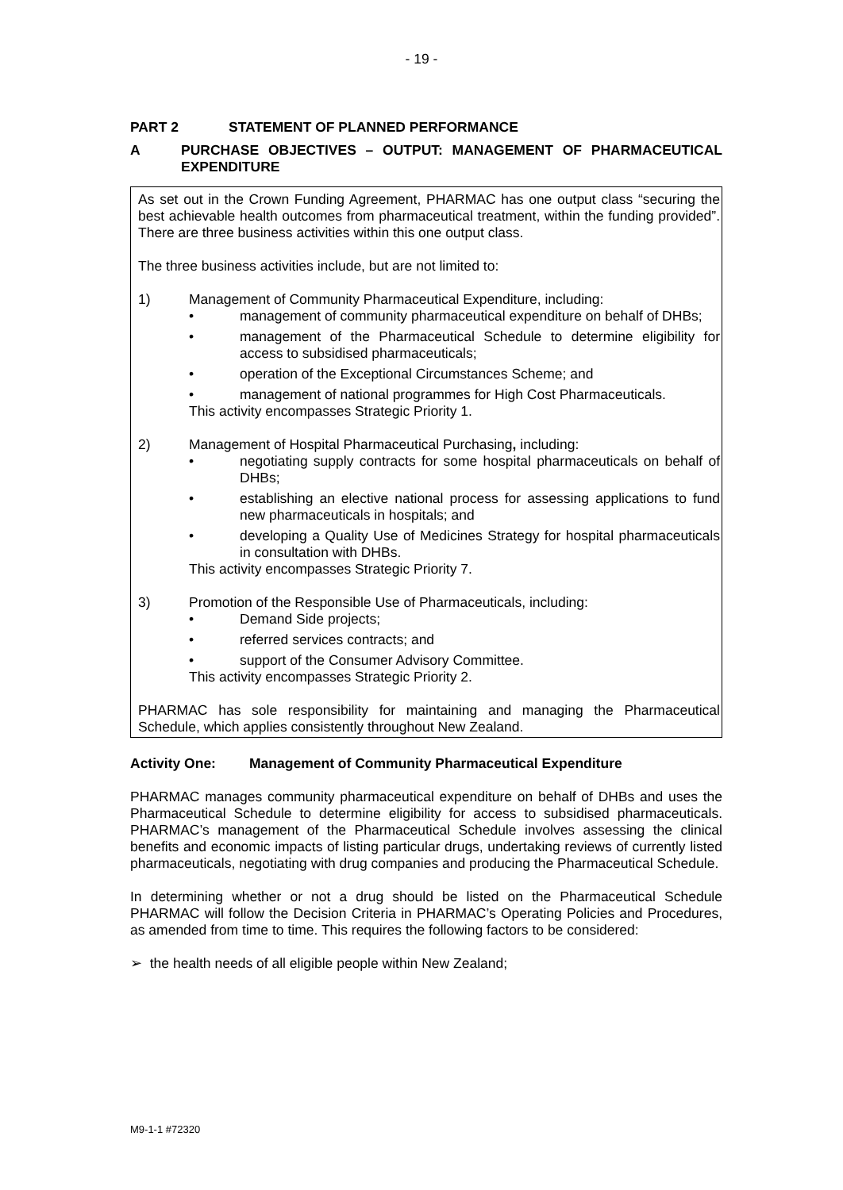- 19 -
PART 2 STATEMENT OF PLANNED PERFORMANCE
A PURCHASE OBJECTIVES – OUTPUT: MANAGEMENT OF PHARMACEUTICAL EXPENDITURE
As set out in the Crown Funding Agreement, PHARMAC has one output class “securing the best achievable health outcomes from pharmaceutical treatment, within the funding provided”. There are three business activities within this one output class.
The three business activities include, but are not limited to:
1) Management of Community Pharmaceutical Expenditure, including:
• management of community pharmaceutical expenditure on behalf of DHBs;
• management of the Pharmaceutical Schedule to determine eligibility for access to subsidised pharmaceuticals;
• operation of the Exceptional Circumstances Scheme; and
• management of national programmes for High Cost Pharmaceuticals.
This activity encompasses Strategic Priority 1.
2) Management of Hospital Pharmaceutical Purchasing, including:
• negotiating supply contracts for some hospital pharmaceuticals on behalf of DHBs;
• establishing an elective national process for assessing applications to fund new pharmaceuticals in hospitals; and
• developing a Quality Use of Medicines Strategy for hospital pharmaceuticals in consultation with DHBs.
This activity encompasses Strategic Priority 7.
3) Promotion of the Responsible Use of Pharmaceuticals, including:
• Demand Side projects;
• referred services contracts; and
• support of the Consumer Advisory Committee.
This activity encompasses Strategic Priority 2.
PHARMAC has sole responsibility for maintaining and managing the Pharmaceutical Schedule, which applies consistently throughout New Zealand.
Activity One: Management of Community Pharmaceutical Expenditure
PHARMAC manages community pharmaceutical expenditure on behalf of DHBs and uses the Pharmaceutical Schedule to determine eligibility for access to subsidised pharmaceuticals. PHARMAC’s management of the Pharmaceutical Schedule involves assessing the clinical benefits and economic impacts of listing particular drugs, undertaking reviews of currently listed pharmaceuticals, negotiating with drug companies and producing the Pharmaceutical Schedule.
In determining whether or not a drug should be listed on the Pharmaceutical Schedule PHARMAC will follow the Decision Criteria in PHARMAC’s Operating Policies and Procedures, as amended from time to time. This requires the following factors to be considered:
➢ the health needs of all eligible people within New Zealand;
M9-1-1 #72320